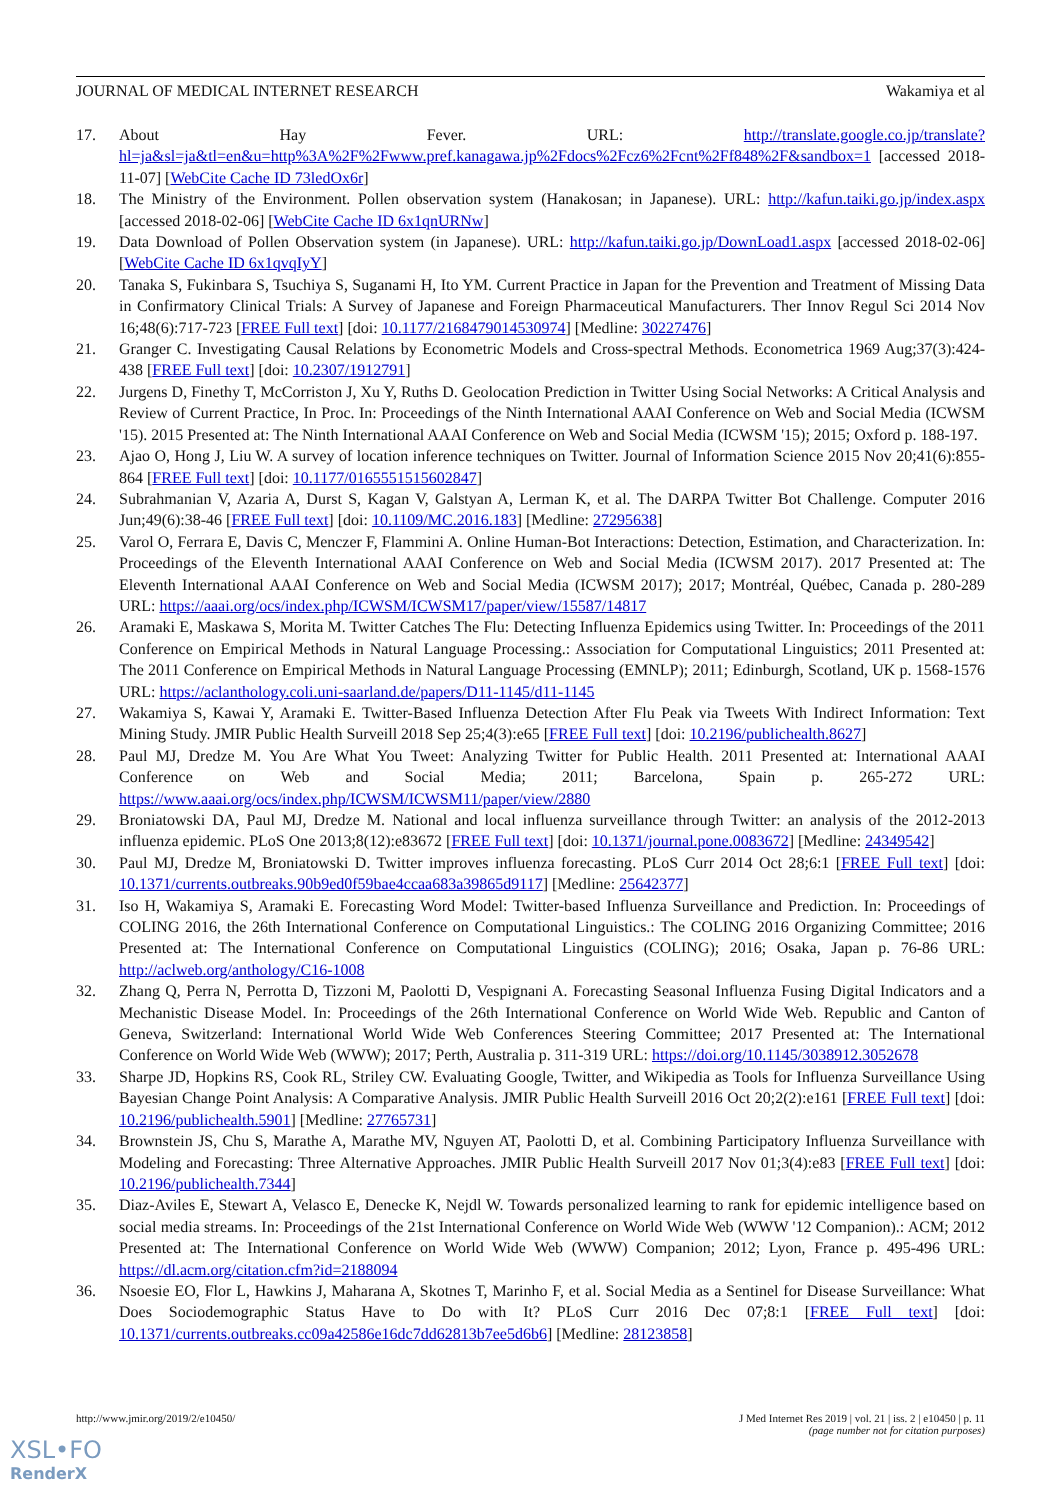JOURNAL OF MEDICAL INTERNET RESEARCH Wakamiya et al
17. About Hay Fever. URL: http://translate.google.co.jp/translate?hl=ja&sl=ja&tl=en&u=http%3A%2F%2Fwww.pref.kanagawa.jp%2Fdocs%2Fcz6%2Fcnt%2Ff848%2F&sandbox=1 [accessed 2018-11-07] [WebCite Cache ID 73ledOx6r]
18. The Ministry of the Environment. Pollen observation system (Hanakosan; in Japanese). URL: http://kafun.taiki.go.jp/index.aspx [accessed 2018-02-06] [WebCite Cache ID 6x1qnURNw]
19. Data Download of Pollen Observation system (in Japanese). URL: http://kafun.taiki.go.jp/DownLoad1.aspx [accessed 2018-02-06] [WebCite Cache ID 6x1qvqIyY]
20. Tanaka S, Fukinbara S, Tsuchiya S, Suganami H, Ito YM. Current Practice in Japan for the Prevention and Treatment of Missing Data in Confirmatory Clinical Trials: A Survey of Japanese and Foreign Pharmaceutical Manufacturers. Ther Innov Regul Sci 2014 Nov 16;48(6):717-723 [FREE Full text] [doi: 10.1177/2168479014530974] [Medline: 30227476]
21. Granger C. Investigating Causal Relations by Econometric Models and Cross-spectral Methods. Econometrica 1969 Aug;37(3):424-438 [FREE Full text] [doi: 10.2307/1912791]
22. Jurgens D, Finethy T, McCorriston J, Xu Y, Ruths D. Geolocation Prediction in Twitter Using Social Networks: A Critical Analysis and Review of Current Practice, In Proc. In: Proceedings of the Ninth International AAAI Conference on Web and Social Media (ICWSM '15). 2015 Presented at: The Ninth International AAAI Conference on Web and Social Media (ICWSM '15); 2015; Oxford p. 188-197.
23. Ajao O, Hong J, Liu W. A survey of location inference techniques on Twitter. Journal of Information Science 2015 Nov 20;41(6):855-864 [FREE Full text] [doi: 10.1177/0165551515602847]
24. Subrahmanian V, Azaria A, Durst S, Kagan V, Galstyan A, Lerman K, et al. The DARPA Twitter Bot Challenge. Computer 2016 Jun;49(6):38-46 [FREE Full text] [doi: 10.1109/MC.2016.183] [Medline: 27295638]
25. Varol O, Ferrara E, Davis C, Menczer F, Flammini A. Online Human-Bot Interactions: Detection, Estimation, and Characterization. In: Proceedings of the Eleventh International AAAI Conference on Web and Social Media (ICWSM 2017). 2017 Presented at: The Eleventh International AAAI Conference on Web and Social Media (ICWSM 2017); 2017; Montréal, Québec, Canada p. 280-289 URL: https://aaai.org/ocs/index.php/ICWSM/ICWSM17/paper/view/15587/14817
26. Aramaki E, Maskawa S, Morita M. Twitter Catches The Flu: Detecting Influenza Epidemics using Twitter. In: Proceedings of the 2011 Conference on Empirical Methods in Natural Language Processing.: Association for Computational Linguistics; 2011 Presented at: The 2011 Conference on Empirical Methods in Natural Language Processing (EMNLP); 2011; Edinburgh, Scotland, UK p. 1568-1576 URL: https://aclanthology.coli.uni-saarland.de/papers/D11-1145/d11-1145
27. Wakamiya S, Kawai Y, Aramaki E. Twitter-Based Influenza Detection After Flu Peak via Tweets With Indirect Information: Text Mining Study. JMIR Public Health Surveill 2018 Sep 25;4(3):e65 [FREE Full text] [doi: 10.2196/publichealth.8627]
28. Paul MJ, Dredze M. You Are What You Tweet: Analyzing Twitter for Public Health. 2011 Presented at: International AAAI Conference on Web and Social Media; 2011; Barcelona, Spain p. 265-272 URL: https://www.aaai.org/ocs/index.php/ICWSM/ICWSM11/paper/view/2880
29. Broniatowski DA, Paul MJ, Dredze M. National and local influenza surveillance through Twitter: an analysis of the 2012-2013 influenza epidemic. PLoS One 2013;8(12):e83672 [FREE Full text] [doi: 10.1371/journal.pone.0083672] [Medline: 24349542]
30. Paul MJ, Dredze M, Broniatowski D. Twitter improves influenza forecasting. PLoS Curr 2014 Oct 28;6:1 [FREE Full text] [doi: 10.1371/currents.outbreaks.90b9ed0f59bae4ccaa683a39865d9117] [Medline: 25642377]
31. Iso H, Wakamiya S, Aramaki E. Forecasting Word Model: Twitter-based Influenza Surveillance and Prediction. In: Proceedings of COLING 2016, the 26th International Conference on Computational Linguistics.: The COLING 2016 Organizing Committee; 2016 Presented at: The International Conference on Computational Linguistics (COLING); 2016; Osaka, Japan p. 76-86 URL: http://aclweb.org/anthology/C16-1008
32. Zhang Q, Perra N, Perrotta D, Tizzoni M, Paolotti D, Vespignani A. Forecasting Seasonal Influenza Fusing Digital Indicators and a Mechanistic Disease Model. In: Proceedings of the 26th International Conference on World Wide Web. Republic and Canton of Geneva, Switzerland: International World Wide Web Conferences Steering Committee; 2017 Presented at: The International Conference on World Wide Web (WWW); 2017; Perth, Australia p. 311-319 URL: https://doi.org/10.1145/3038912.3052678
33. Sharpe JD, Hopkins RS, Cook RL, Striley CW. Evaluating Google, Twitter, and Wikipedia as Tools for Influenza Surveillance Using Bayesian Change Point Analysis: A Comparative Analysis. JMIR Public Health Surveill 2016 Oct 20;2(2):e161 [FREE Full text] [doi: 10.2196/publichealth.5901] [Medline: 27765731]
34. Brownstein JS, Chu S, Marathe A, Marathe MV, Nguyen AT, Paolotti D, et al. Combining Participatory Influenza Surveillance with Modeling and Forecasting: Three Alternative Approaches. JMIR Public Health Surveill 2017 Nov 01;3(4):e83 [FREE Full text] [doi: 10.2196/publichealth.7344]
35. Diaz-Aviles E, Stewart A, Velasco E, Denecke K, Nejdl W. Towards personalized learning to rank for epidemic intelligence based on social media streams. In: Proceedings of the 21st International Conference on World Wide Web (WWW '12 Companion).: ACM; 2012 Presented at: The International Conference on World Wide Web (WWW) Companion; 2012; Lyon, France p. 495-496 URL: https://dl.acm.org/citation.cfm?id=2188094
36. Nsoesie EO, Flor L, Hawkins J, Maharana A, Skotnes T, Marinho F, et al. Social Media as a Sentinel for Disease Surveillance: What Does Sociodemographic Status Have to Do with It? PLoS Curr 2016 Dec 07;8:1 [FREE Full text] [doi: 10.1371/currents.outbreaks.cc09a42586e16dc7dd62813b7ee5d6b6] [Medline: 28123858]
http://www.jmir.org/2019/2/e10450/ J Med Internet Res 2019 | vol. 21 | iss. 2 | e10450 | p. 11
(page number not for citation purposes)
XSL•FO
RenderX